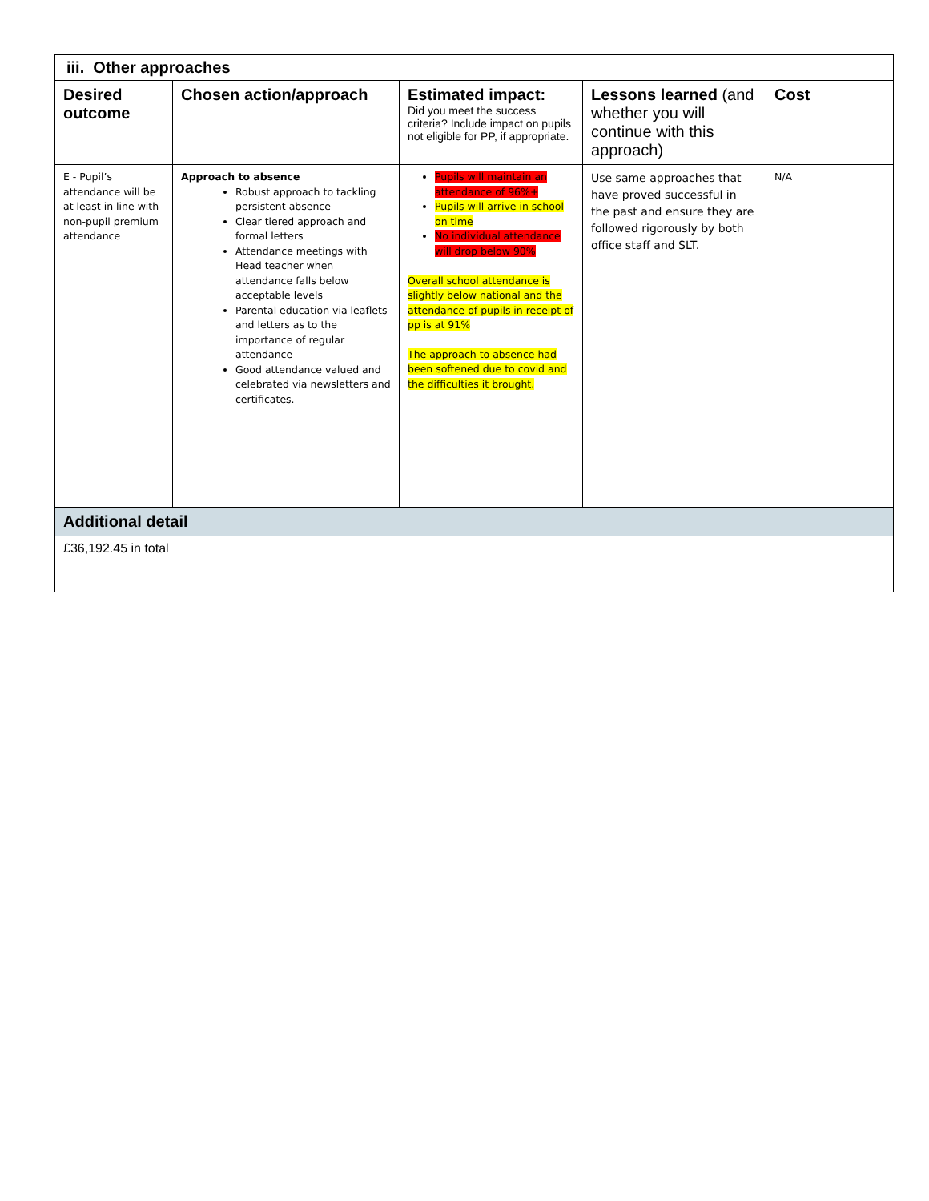| iii. Other approaches | | | | |
| --- | --- | --- | --- | --- |
| Desired outcome | Chosen action/approach | Estimated impact: Did you meet the success criteria? Include impact on pupils not eligible for PP, if appropriate. | Lessons learned (and whether you will continue with this approach) | Cost |
| E - Pupil’s attendance will be at least in line with non-pupil premium attendance | Approach to absence Robust approach to tackling persistent absence Clear tiered approach and formal letters Attendance meetings with Head teacher when attendance falls below acceptable levels Parental education via leaflets and letters as to the importance of regular attendance Good attendance valued and celebrated via newsletters and certificates. | Pupils will maintain an attendance of 96%+ Pupils will arrive in school on time No individual attendance will drop below 90% Overall school attendance is slightly below national and the attendance of pupils in receipt of pp is at 91% The approach to absence had been softened due to covid and the difficulties it brought. | Use same approaches that have proved successful in the past and ensure they are followed rigorously by both office staff and SLT. | N/A |
| Additional detail | | | | |
| £36,192.45 in total | | | | |